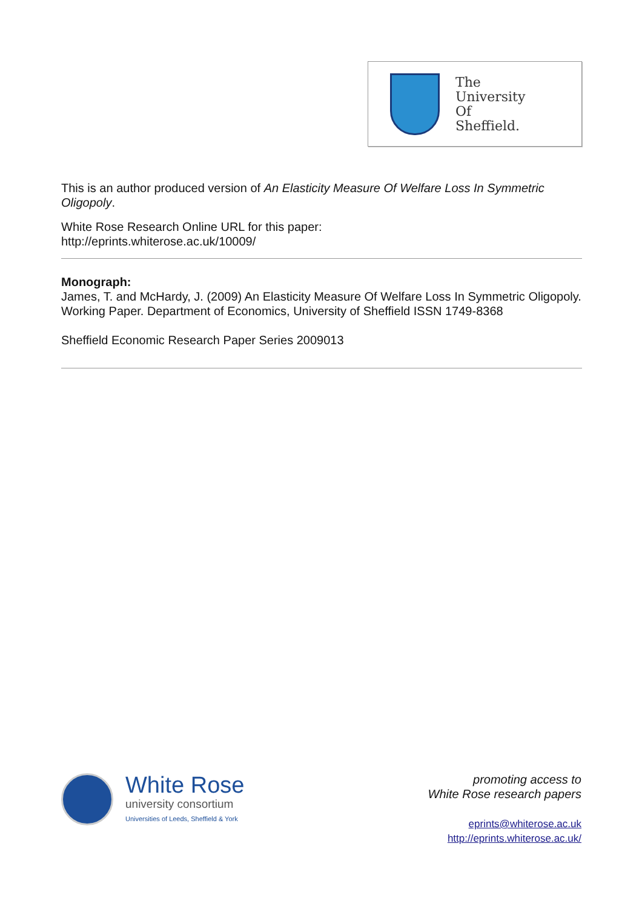The
University
Of
Sheffield.
This is an author produced version of An Elasticity Measure Of Welfare Loss In Symmetric Oligopoly.
White Rose Research Online URL for this paper:
http://eprints.whiterose.ac.uk/10009/
Monograph:
James, T. and McHardy, J. (2009) An Elasticity Measure Of Welfare Loss In Symmetric Oligopoly. Working Paper. Department of Economics, University of Sheffield ISSN 1749-8368
Sheffield Economic Research Paper Series 2009013
White Rose
university consortium
Universities of Leeds, Sheffield & York
promoting access to
White Rose research papers
eprints@whiterose.ac.uk
http://eprints.whiterose.ac.uk/